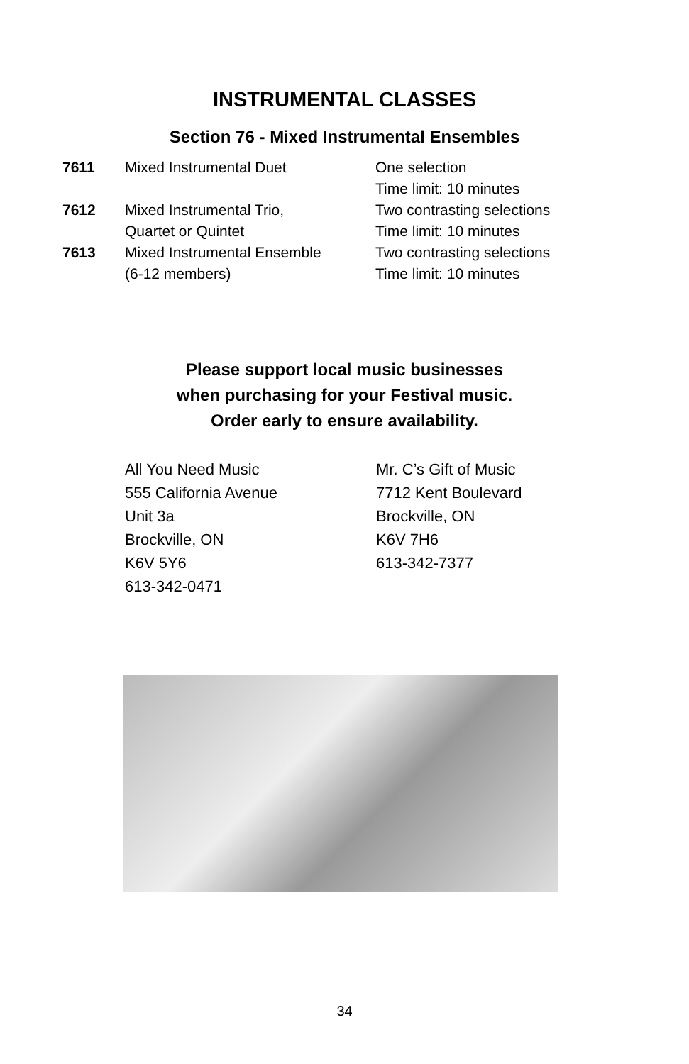INSTRUMENTAL CLASSES
Section 76 - Mixed Instrumental Ensembles
| 7611 | Mixed Instrumental Duet | One selection Time limit: 10 minutes |
| 7612 | Mixed Instrumental Trio, Quartet or Quintet | Two contrasting selections Time limit: 10 minutes |
| 7613 | Mixed Instrumental Ensemble (6-12 members) | Two contrasting selections Time limit: 10 minutes |
Please support local music businesses
when purchasing for your Festival music.
Order early to ensure availability.
All You Need Music
555 California Avenue
Unit 3a
Brockville, ON
K6V 5Y6
613-342-0471
Mr. C’s Gift of Music
7712 Kent Boulevard
Brockville, ON
K6V 7H6
613-342-7377
34